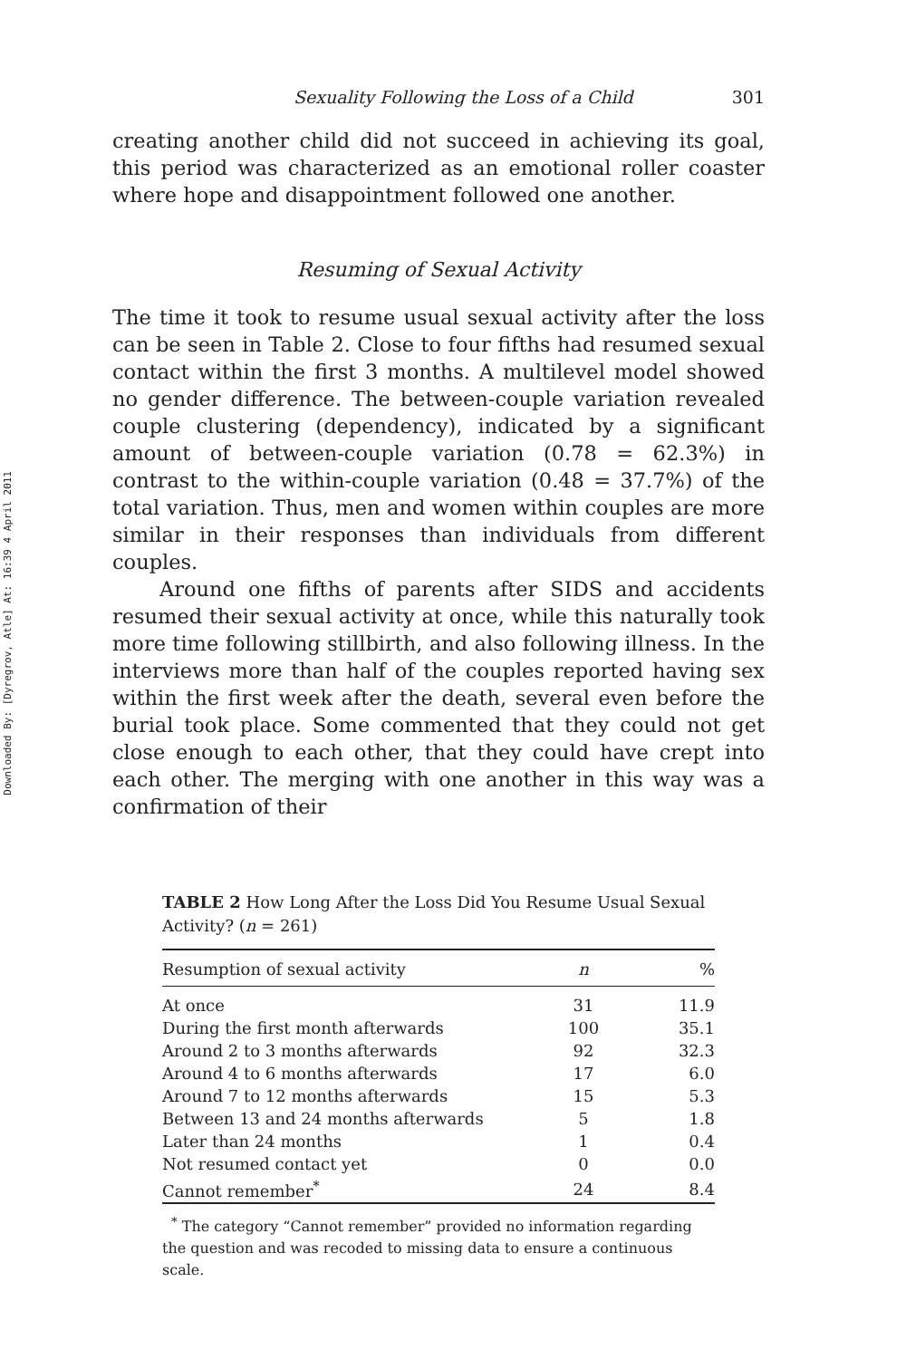Downloaded By: [Dyregrov, Atle] At: 16:39 4 April 2011
Sexuality Following the Loss of a Child 301
creating another child did not succeed in achieving its goal, this period was characterized as an emotional roller coaster where hope and disappointment followed one another.
Resuming of Sexual Activity
The time it took to resume usual sexual activity after the loss can be seen in Table 2. Close to four fifths had resumed sexual contact within the first 3 months. A multilevel model showed no gender difference. The between-couple variation revealed couple clustering (dependency), indicated by a significant amount of between-couple variation (0.78 = 62.3%) in contrast to the within-couple variation (0.48 = 37.7%) of the total variation. Thus, men and women within couples are more similar in their responses than individuals from different couples.
Around one fifths of parents after SIDS and accidents resumed their sexual activity at once, while this naturally took more time following stillbirth, and also following illness. In the interviews more than half of the couples reported having sex within the first week after the death, several even before the burial took place. Some commented that they could not get close enough to each other, that they could have crept into each other. The merging with one another in this way was a confirmation of their
TABLE 2 How Long After the Loss Did You Resume Usual Sexual Activity? (n = 261)
| Resumption of sexual activity | n | % |
| --- | --- | --- |
| At once | 31 | 11.9 |
| During the first month afterwards | 100 | 35.1 |
| Around 2 to 3 months afterwards | 92 | 32.3 |
| Around 4 to 6 months afterwards | 17 | 6.0 |
| Around 7 to 12 months afterwards | 15 | 5.3 |
| Between 13 and 24 months afterwards | 5 | 1.8 |
| Later than 24 months | 1 | 0.4 |
| Not resumed contact yet | 0 | 0.0 |
| Cannot remember<sup>*</sup> | 24 | 8.4 |
<sup>*</sup> The category “Cannot remember” provided no information regarding the question and was recoded to missing data to ensure a continuous scale.